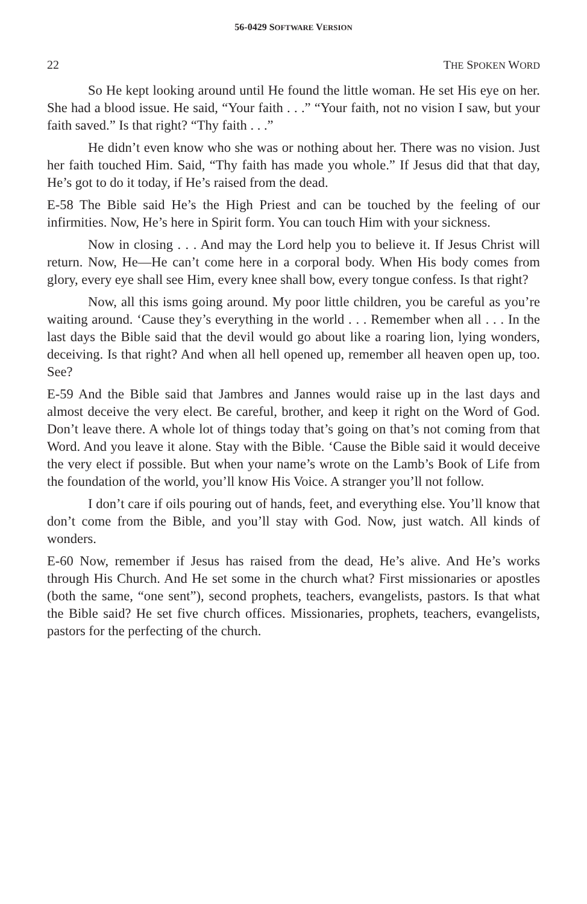56-0429 SOFTWARE VERSION
22 THE SPOKEN WORD
So He kept looking around until He found the little woman. He set His eye on her. She had a blood issue. He said, “Your faith . . .” “Your faith, not no vision I saw, but your faith saved.” Is that right? “Thy faith . . .”
He didn’t even know who she was or nothing about her. There was no vision. Just her faith touched Him. Said, “Thy faith has made you whole.” If Jesus did that that day, He’s got to do it today, if He’s raised from the dead.
E-58 The Bible said He’s the High Priest and can be touched by the feeling of our infirmities. Now, He’s here in Spirit form. You can touch Him with your sickness.
Now in closing . . . And may the Lord help you to believe it. If Jesus Christ will return. Now, He—He can’t come here in a corporal body. When His body comes from glory, every eye shall see Him, every knee shall bow, every tongue confess. Is that right?
Now, all this isms going around. My poor little children, you be careful as you’re waiting around. ‘Cause they’s everything in the world . . . Remember when all . . . In the last days the Bible said that the devil would go about like a roaring lion, lying wonders, deceiving. Is that right? And when all hell opened up, remember all heaven open up, too. See?
E-59 And the Bible said that Jambres and Jannes would raise up in the last days and almost deceive the very elect. Be careful, brother, and keep it right on the Word of God. Don’t leave there. A whole lot of things today that’s going on that’s not coming from that Word. And you leave it alone. Stay with the Bible. ‘Cause the Bible said it would deceive the very elect if possible. But when your name’s wrote on the Lamb’s Book of Life from the foundation of the world, you’ll know His Voice. A stranger you’ll not follow.
I don’t care if oils pouring out of hands, feet, and everything else. You’ll know that don’t come from the Bible, and you’ll stay with God. Now, just watch. All kinds of wonders.
E-60 Now, remember if Jesus has raised from the dead, He’s alive. And He’s works through His Church. And He set some in the church what? First missionaries or apostles (both the same, “one sent”), second prophets, teachers, evangelists, pastors. Is that what the Bible said? He set five church offices. Missionaries, prophets, teachers, evangelists, pastors for the perfecting of the church.